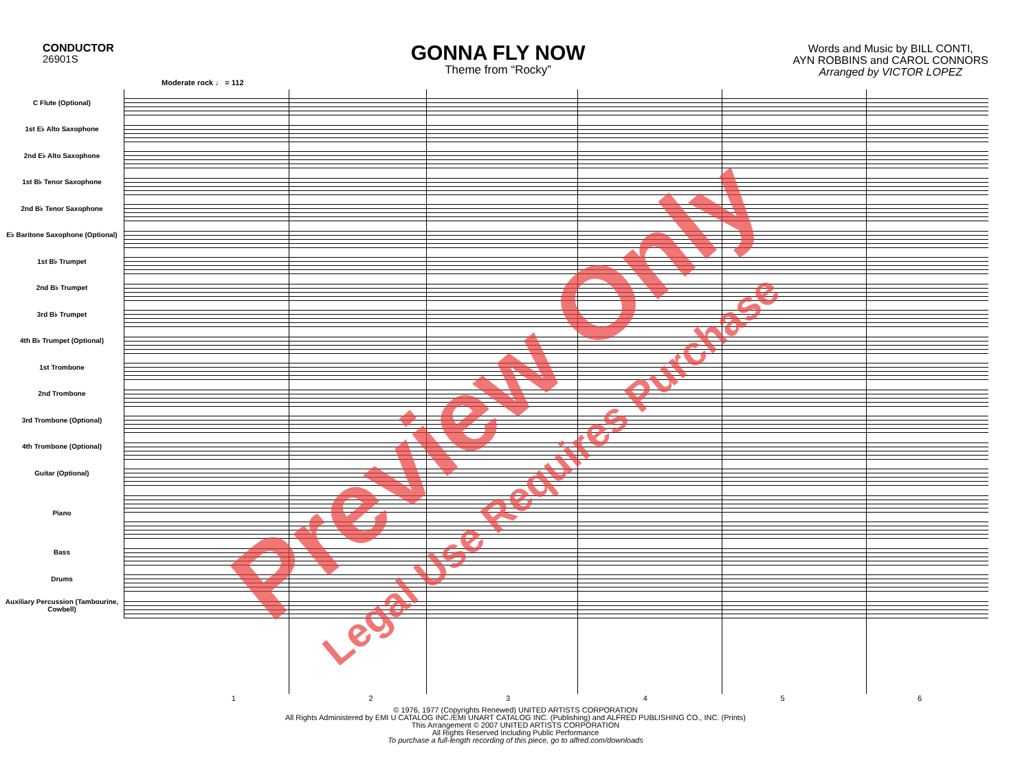CONDUCTOR
26901S
GONNA FLY NOW
Theme from “Rocky”
Words and Music by BILL CONTI,
AYN ROBBINS and CAROL CONNORS
Arranged by VICTOR LOPEZ
Moderate rock ♩ = 112
C Flute (Optional)
1st E♭ Alto Saxophone
2nd E♭ Alto Saxophone
1st B♭ Tenor Saxophone
2nd B♭ Tenor Saxophone
E♭ Baritone Saxophone (Optional)
1st B♭ Trumpet
2nd B♭ Trumpet
3rd B♭ Trumpet
4th B♭ Trumpet (Optional)
1st Trombone
2nd Trombone
3rd Trombone (Optional)
4th Trombone (Optional)
Guitar (Optional)
Piano
Bass
Drums
Auxiliary Percussion (Tambourine, Cowbell)
1 2 3 4 5 6
© 1976, 1977 (Copyrights Renewed) UNITED ARTISTS CORPORATION
All Rights Administered by EMI U CATALOG INC./EMI UNART CATALOG INC. (Publishing) and ALFRED PUBLISHING CO., INC. (Prints)
This Arrangement © 2007 UNITED ARTISTS CORPORATION
All Rights Reserved Including Public Performance
To purchase a full-length recording of this piece, go to alfred.com/downloads
Preview Only
Legal Use Requires Purchase